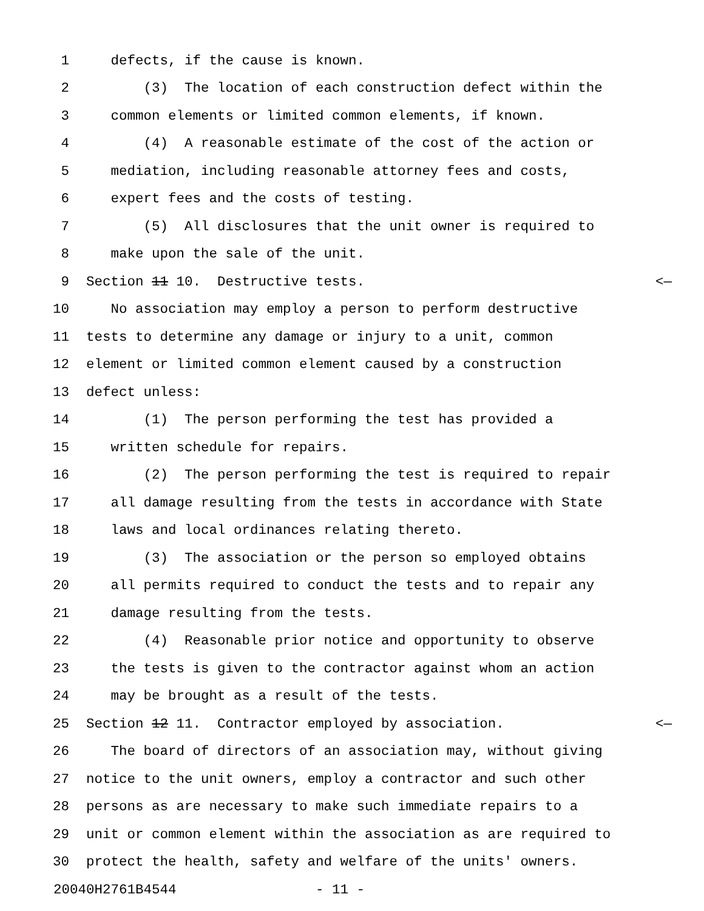1 defects, if the cause is known.
2 (3) The location of each construction defect within the
3 common elements or limited common elements, if known.
4 (4) A reasonable estimate of the cost of the action or
5 mediation, including reasonable attorney fees and costs,
6 expert fees and the costs of testing.
7 (5) All disclosures that the unit owner is required to
8 make upon the sale of the unit.
9 Section 11 10. Destructive tests. <—
10 No association may employ a person to perform destructive
11 tests to determine any damage or injury to a unit, common
12 element or limited common element caused by a construction
13 defect unless:
14 (1) The person performing the test has provided a
15 written schedule for repairs.
16 (2) The person performing the test is required to repair
17 all damage resulting from the tests in accordance with State
18 laws and local ordinances relating thereto.
19 (3) The association or the person so employed obtains
20 all permits required to conduct the tests and to repair any
21 damage resulting from the tests.
22 (4) Reasonable prior notice and opportunity to observe
23 the tests is given to the contractor against whom an action
24 may be brought as a result of the tests.
25 Section 12 11. Contractor employed by association. <—
26 The board of directors of an association may, without giving
27 notice to the unit owners, employ a contractor and such other
28 persons as are necessary to make such immediate repairs to a
29 unit or common element within the association as are required to
30 protect the health, safety and welfare of the units' owners.
20040H2761B4544 - 11 -